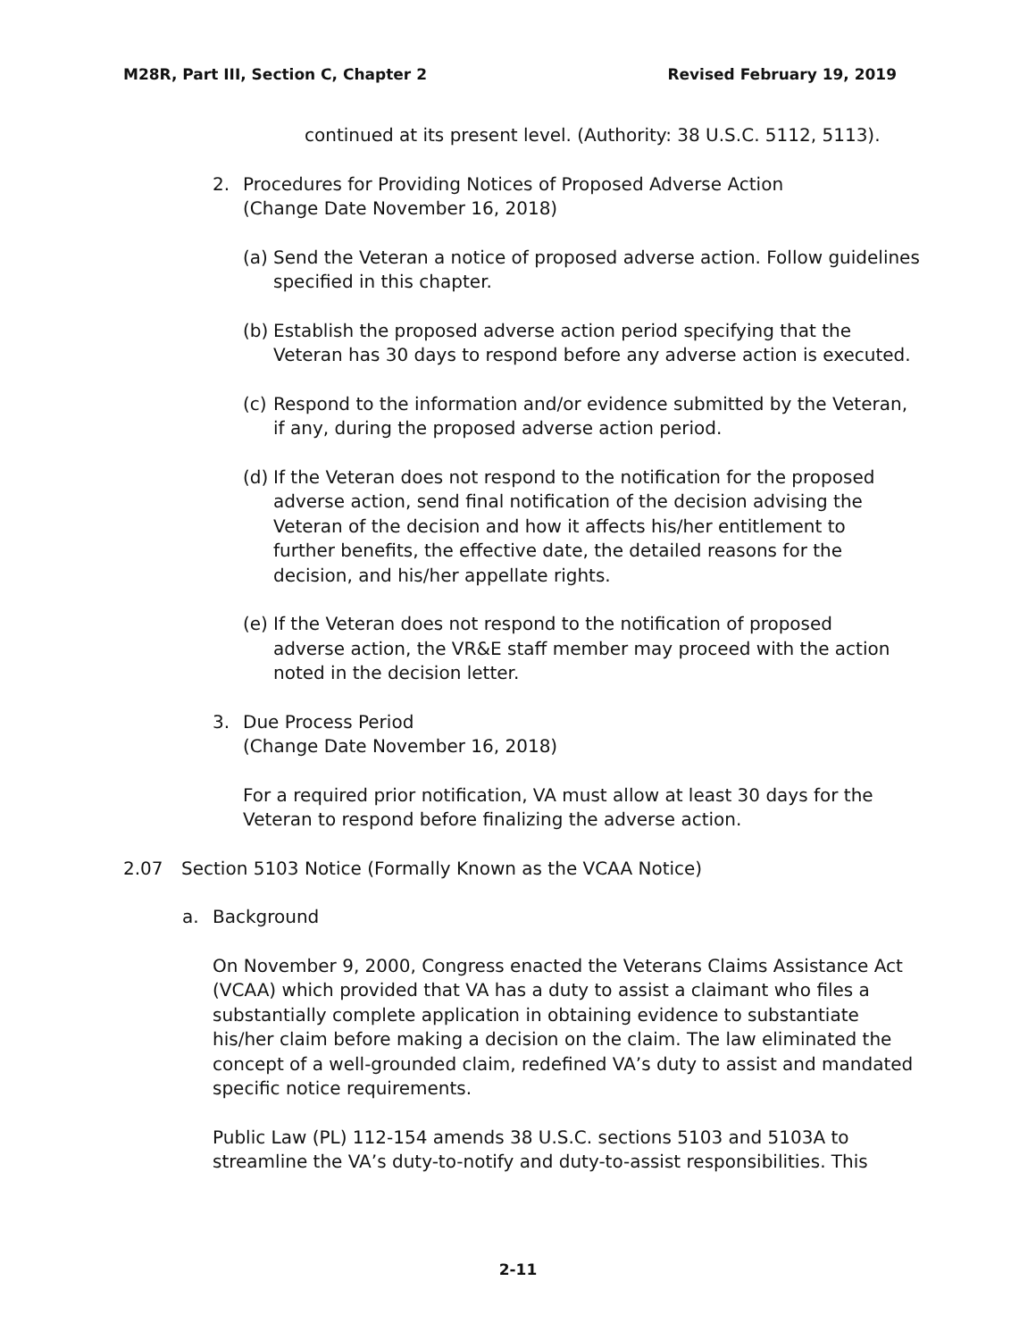M28R, Part III, Section C, Chapter 2 Revised February 19, 2019
continued at its present level. (Authority: 38 U.S.C. 5112, 5113).
2. Procedures for Providing Notices of Proposed Adverse Action
(Change Date November 16, 2018)
(a) Send the Veteran a notice of proposed adverse action. Follow guidelines specified in this chapter.
(b) Establish the proposed adverse action period specifying that the Veteran has 30 days to respond before any adverse action is executed.
(c) Respond to the information and/or evidence submitted by the Veteran, if any, during the proposed adverse action period.
(d) If the Veteran does not respond to the notification for the proposed adverse action, send final notification of the decision advising the Veteran of the decision and how it affects his/her entitlement to further benefits, the effective date, the detailed reasons for the decision, and his/her appellate rights.
(e) If the Veteran does not respond to the notification of proposed adverse action, the VR&E staff member may proceed with the action noted in the decision letter.
3. Due Process Period
(Change Date November 16, 2018)
For a required prior notification, VA must allow at least 30 days for the Veteran to respond before finalizing the adverse action.
2.07 Section 5103 Notice (Formally Known as the VCAA Notice)
a. Background
On November 9, 2000, Congress enacted the Veterans Claims Assistance Act (VCAA) which provided that VA has a duty to assist a claimant who files a substantially complete application in obtaining evidence to substantiate his/her claim before making a decision on the claim. The law eliminated the concept of a well-grounded claim, redefined VA’s duty to assist and mandated specific notice requirements.
Public Law (PL) 112-154 amends 38 U.S.C. sections 5103 and 5103A to streamline the VA’s duty-to-notify and duty-to-assist responsibilities. This
2-11